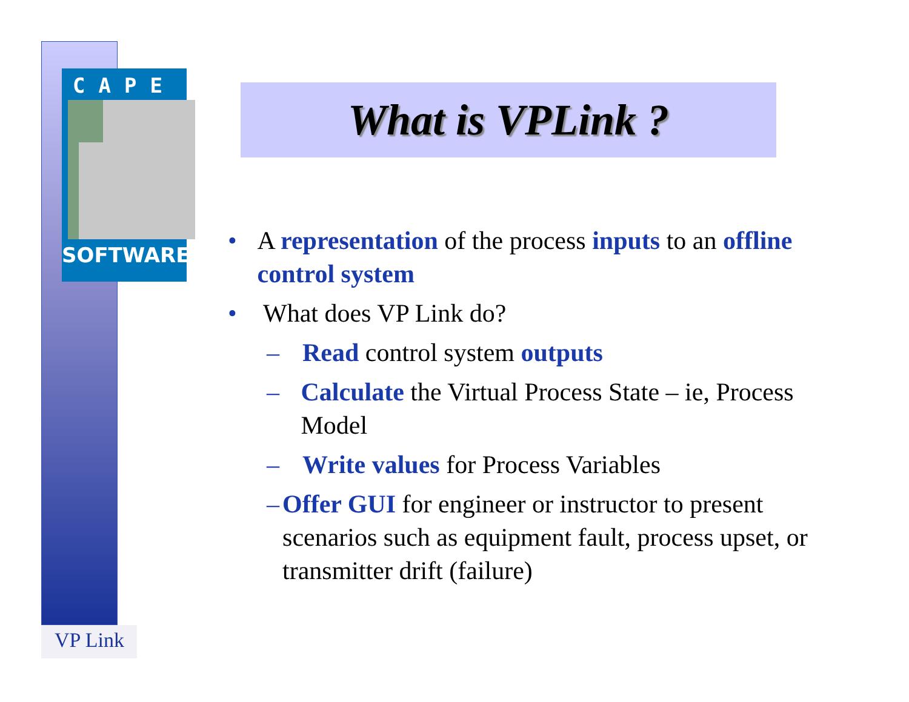CAPE
SOFTWARE
What is VPLink ?
• A representation of the process inputs to an offline control system
• What does VP Link do?
– Read control system outputs
– Calculate the Virtual Process State – ie, Process Model
– Write values for Process Variables
– Offer GUI for engineer or instructor to present scenarios such as equipment fault, process upset, or transmitter drift (failure)
VP Link